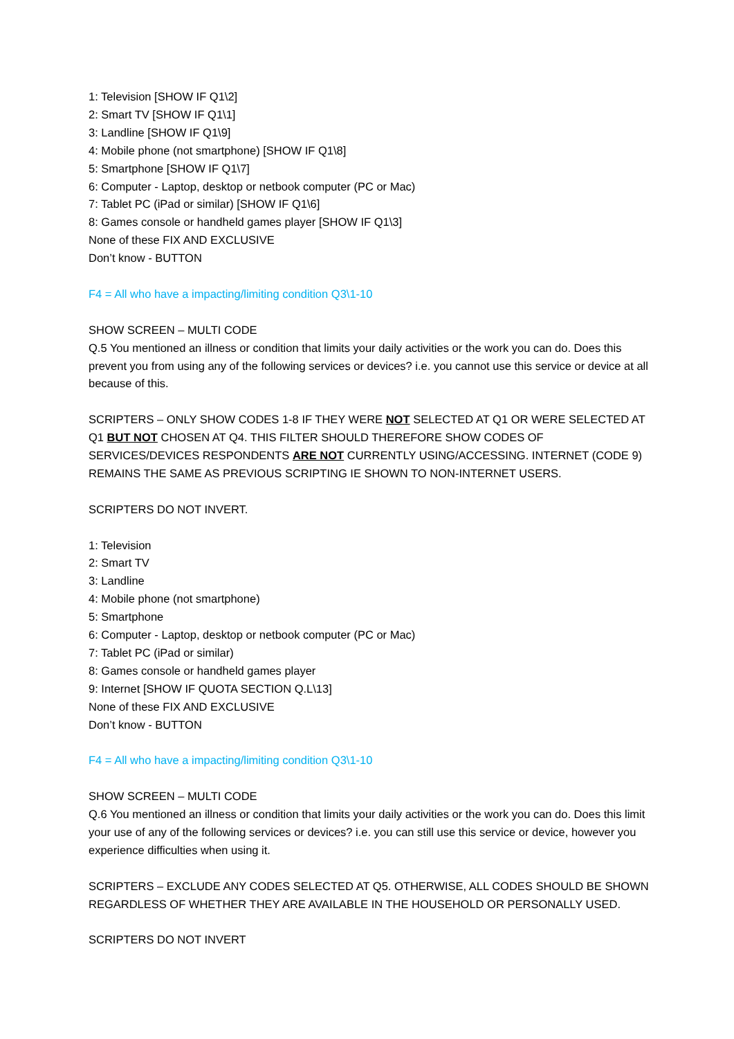1: Television [SHOW IF Q1\2]
2: Smart TV [SHOW IF Q1\1]
3: Landline [SHOW IF Q1\9]
4: Mobile phone (not smartphone) [SHOW IF Q1\8]
5: Smartphone [SHOW IF Q1\7]
6: Computer - Laptop, desktop or netbook computer (PC or Mac)
7: Tablet PC (iPad or similar) [SHOW IF Q1\6]
8: Games console or handheld games player [SHOW IF Q1\3]
None of these FIX AND EXCLUSIVE
Don’t know - BUTTON
F4 = All who have a impacting/limiting condition Q3\1-10
SHOW SCREEN – MULTI CODE
Q.5 You mentioned an illness or condition that limits your daily activities or the work you can do. Does this prevent you from using any of the following services or devices? i.e. you cannot use this service or device at all because of this.
SCRIPTERS – ONLY SHOW CODES 1-8 IF THEY WERE NOT SELECTED AT Q1 OR WERE SELECTED AT Q1 BUT NOT CHOSEN AT Q4. THIS FILTER SHOULD THEREFORE SHOW CODES OF SERVICES/DEVICES RESPONDENTS ARE NOT CURRENTLY USING/ACCESSING. INTERNET (CODE 9) REMAINS THE SAME AS PREVIOUS SCRIPTING IE SHOWN TO NON-INTERNET USERS.
SCRIPTERS DO NOT INVERT.
1: Television
2: Smart TV
3: Landline
4: Mobile phone (not smartphone)
5: Smartphone
6: Computer - Laptop, desktop or netbook computer (PC or Mac)
7: Tablet PC (iPad or similar)
8: Games console or handheld games player
9: Internet [SHOW IF QUOTA SECTION Q.L\13]
None of these FIX AND EXCLUSIVE
Don’t know - BUTTON
F4 = All who have a impacting/limiting condition Q3\1-10
SHOW SCREEN – MULTI CODE
Q.6 You mentioned an illness or condition that limits your daily activities or the work you can do. Does this limit your use of any of the following services or devices? i.e. you can still use this service or device, however you experience difficulties when using it.
SCRIPTERS – EXCLUDE ANY CODES SELECTED AT Q5. OTHERWISE, ALL CODES SHOULD BE SHOWN REGARDLESS OF WHETHER THEY ARE AVAILABLE IN THE HOUSEHOLD OR PERSONALLY USED.
SCRIPTERS DO NOT INVERT